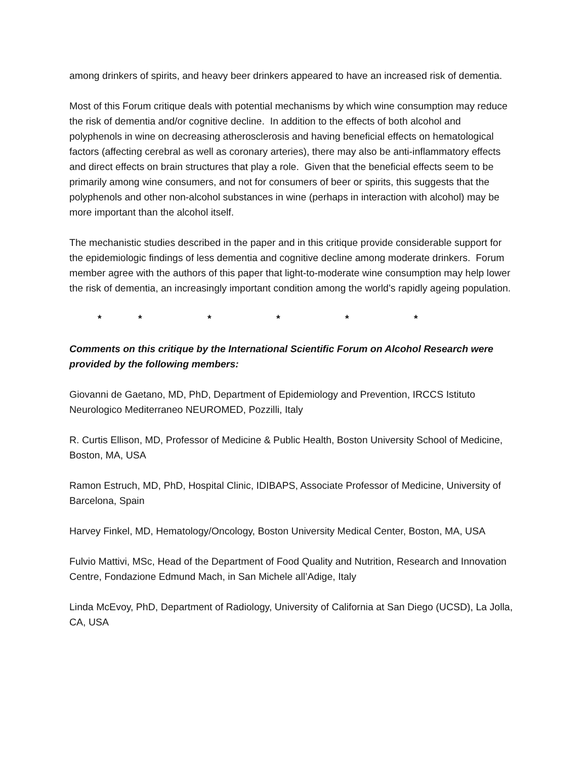among drinkers of spirits, and heavy beer drinkers appeared to have an increased risk of dementia.
Most of this Forum critique deals with potential mechanisms by which wine consumption may reduce the risk of dementia and/or cognitive decline. In addition to the effects of both alcohol and polyphenols in wine on decreasing atherosclerosis and having beneficial effects on hematological factors (affecting cerebral as well as coronary arteries), there may also be anti-inflammatory effects and direct effects on brain structures that play a role. Given that the beneficial effects seem to be primarily among wine consumers, and not for consumers of beer or spirits, this suggests that the polyphenols and other non-alcohol substances in wine (perhaps in interaction with alcohol) may be more important than the alcohol itself.
The mechanistic studies described in the paper and in this critique provide considerable support for the epidemiologic findings of less dementia and cognitive decline among moderate drinkers. Forum member agree with the authors of this paper that light-to-moderate wine consumption may help lower the risk of dementia, an increasingly important condition among the world’s rapidly ageing population.
* * * * * *
Comments on this critique by the International Scientific Forum on Alcohol Research were provided by the following members:
Giovanni de Gaetano, MD, PhD, Department of Epidemiology and Prevention, IRCCS Istituto Neurologico Mediterraneo NEUROMED, Pozzilli, Italy
R. Curtis Ellison, MD, Professor of Medicine & Public Health, Boston University School of Medicine, Boston, MA, USA
Ramon Estruch, MD, PhD, Hospital Clinic, IDIBAPS, Associate Professor of Medicine, University of Barcelona, Spain
Harvey Finkel, MD, Hematology/Oncology, Boston University Medical Center, Boston, MA, USA
Fulvio Mattivi, MSc, Head of the Department of Food Quality and Nutrition, Research and Innovation Centre, Fondazione Edmund Mach, in San Michele all’Adige, Italy
Linda McEvoy, PhD, Department of Radiology, University of California at San Diego (UCSD), La Jolla, CA, USA